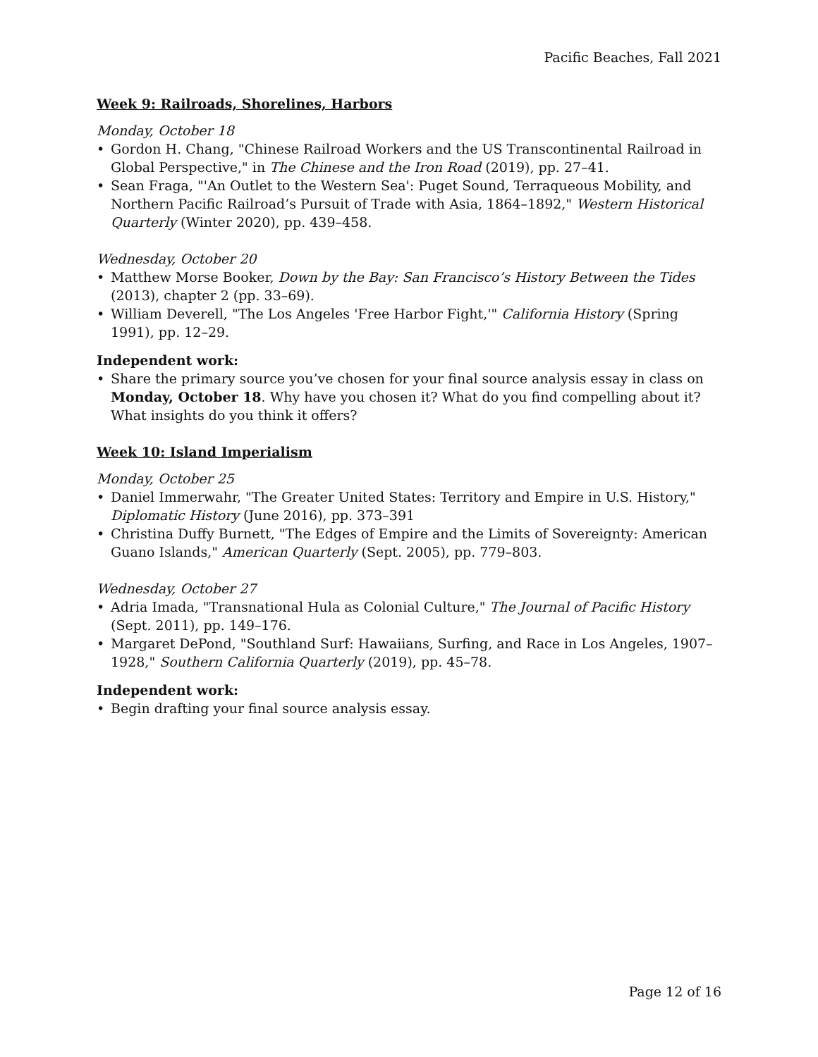Pacific Beaches, Fall 2021
Week 9: Railroads, Shorelines, Harbors
Monday, October 18
• Gordon H. Chang, "Chinese Railroad Workers and the US Transcontinental Railroad in Global Perspective," in The Chinese and the Iron Road (2019), pp. 27–41.
• Sean Fraga, "'An Outlet to the Western Sea': Puget Sound, Terraqueous Mobility, and Northern Pacific Railroad’s Pursuit of Trade with Asia, 1864–1892," Western Historical Quarterly (Winter 2020), pp. 439–458.
Wednesday, October 20
• Matthew Morse Booker, Down by the Bay: San Francisco’s History Between the Tides (2013), chapter 2 (pp. 33–69).
• William Deverell, "The Los Angeles 'Free Harbor Fight,'" California History (Spring 1991), pp. 12–29.
Independent work:
• Share the primary source you’ve chosen for your final source analysis essay in class on Monday, October 18. Why have you chosen it? What do you find compelling about it? What insights do you think it offers?
Week 10: Island Imperialism
Monday, October 25
• Daniel Immerwahr, "The Greater United States: Territory and Empire in U.S. History," Diplomatic History (June 2016), pp. 373–391
• Christina Duffy Burnett, "The Edges of Empire and the Limits of Sovereignty: American Guano Islands," American Quarterly (Sept. 2005), pp. 779–803.
Wednesday, October 27
• Adria Imada, "Transnational Hula as Colonial Culture," The Journal of Pacific History (Sept. 2011), pp. 149–176.
• Margaret DePond, "Southland Surf: Hawaiians, Surfing, and Race in Los Angeles, 1907–1928," Southern California Quarterly (2019), pp. 45–78.
Independent work:
• Begin drafting your final source analysis essay.
Page 12 of 16